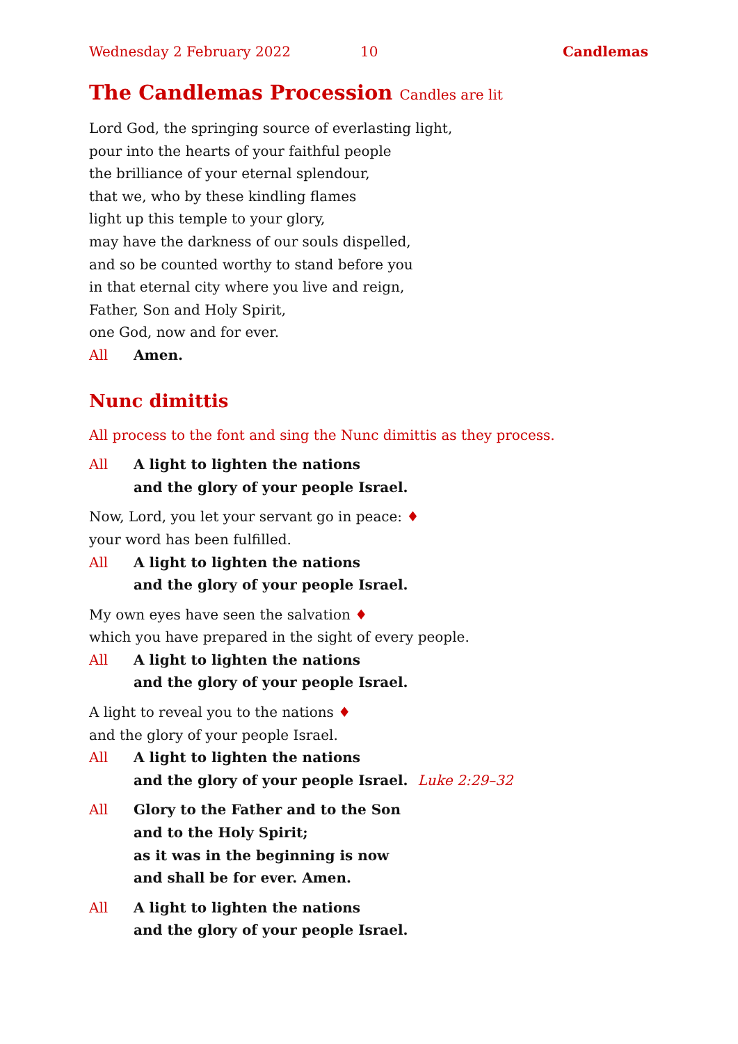Wednesday 2 February 2022 10 Candlemas
The Candlemas Procession Candles are lit
Lord God, the springing source of everlasting light,
pour into the hearts of your faithful people
the brilliance of your eternal splendour,
that we, who by these kindling flames
light up this temple to your glory,
may have the darkness of our souls dispelled,
and so be counted worthy to stand before you
in that eternal city where you live and reign,
Father, Son and Holy Spirit,
one God, now and for ever.
All Amen.
Nunc dimittis
All process to the font and sing the Nunc dimittis as they process.
All A light to lighten the nations
and the glory of your people Israel.
Now, Lord, you let your servant go in peace: ♦
your word has been fulfilled.
All A light to lighten the nations
and the glory of your people Israel.
My own eyes have seen the salvation ♦
which you have prepared in the sight of every people.
All A light to lighten the nations
and the glory of your people Israel.
A light to reveal you to the nations ♦
and the glory of your people Israel.
All A light to lighten the nations
and the glory of your people Israel. Luke 2:29–32
All Glory to the Father and to the Son
and to the Holy Spirit;
as it was in the beginning is now
and shall be for ever. Amen.
All A light to lighten the nations
and the glory of your people Israel.